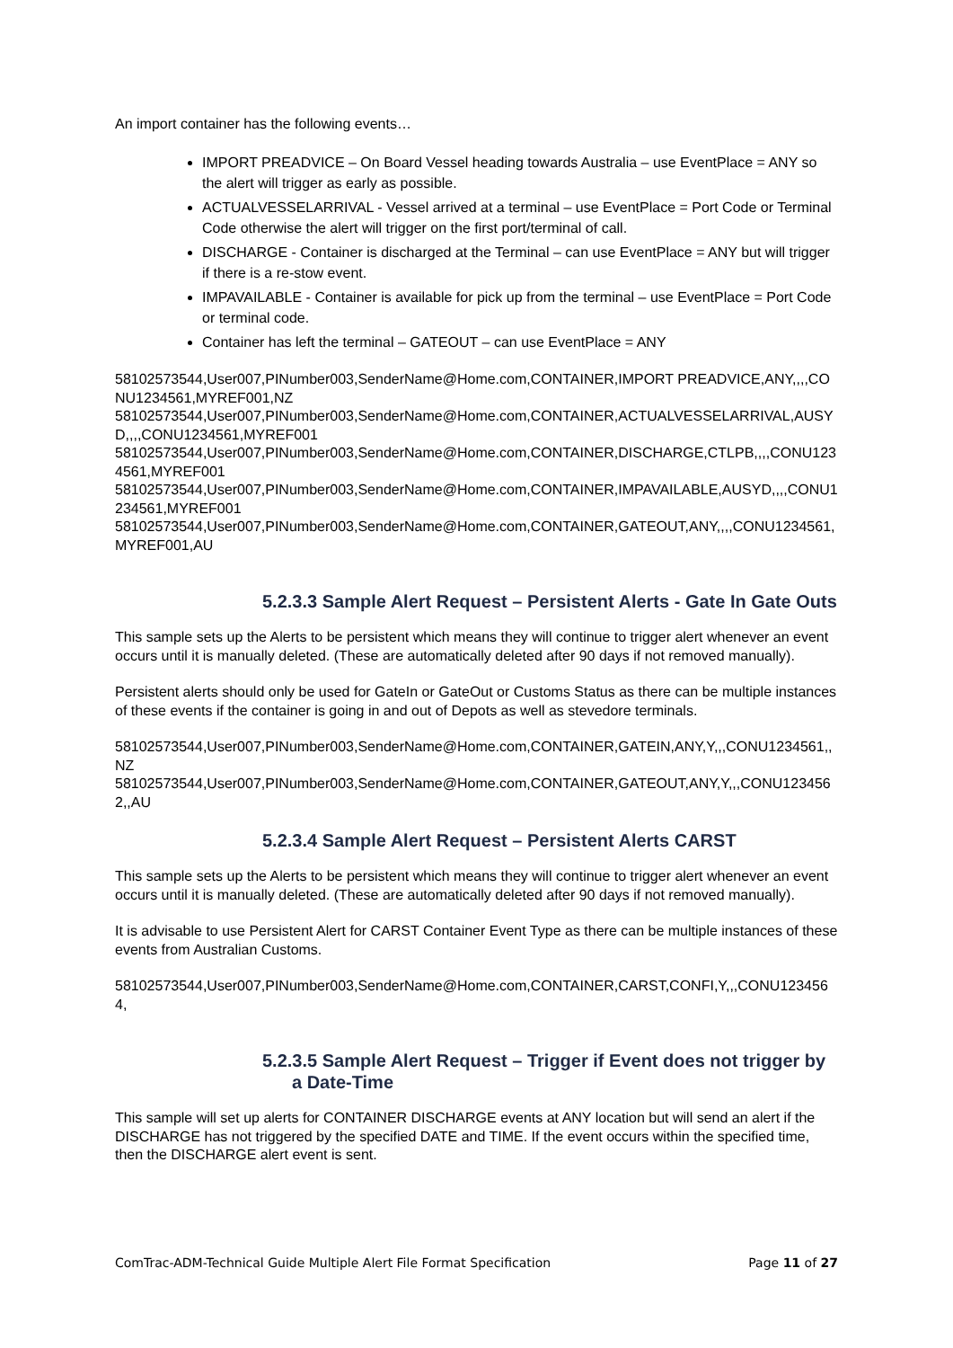An import container has the following events…
IMPORT PREADVICE – On Board Vessel heading towards Australia – use EventPlace = ANY so the alert will trigger as early as possible.
ACTUALVESSELARRIVAL - Vessel arrived at a terminal – use EventPlace = Port Code or Terminal Code otherwise the alert will trigger on the first port/terminal of call.
DISCHARGE - Container is discharged at the Terminal – can use EventPlace = ANY but will trigger if there is a re-stow event.
IMPAVAILABLE - Container is available for pick up from the terminal – use EventPlace = Port Code or terminal code.
Container has left the terminal – GATEOUT – can use EventPlace = ANY
58102573544,User007,PINumber003,SenderName@Home.com,CONTAINER,IMPORT PREADVICE,ANY,,,,CONU1234561,MYREF001,NZ
58102573544,User007,PINumber003,SenderName@Home.com,CONTAINER,ACTUALVESSELARRIVAL,AUSYD,,,,CONU1234561,MYREF001
58102573544,User007,PINumber003,SenderName@Home.com,CONTAINER,DISCHARGE,CTLPB,,,,CONU1234561,MYREF001
58102573544,User007,PINumber003,SenderName@Home.com,CONTAINER,IMPAVAILABLE,AUSYD,,,,CONU1234561,MYREF001
58102573544,User007,PINumber003,SenderName@Home.com,CONTAINER,GATEOUT,ANY,,,,CONU1234561,MYREF001,AU
5.2.3.3 Sample Alert Request – Persistent Alerts - Gate In Gate Outs
This sample sets up the Alerts to be persistent which means they will continue to trigger alert whenever an event occurs until it is manually deleted. (These are automatically deleted after 90 days if not removed manually).
Persistent alerts should only be used for GateIn or GateOut or Customs Status as there can be multiple instances of these events if the container is going in and out of Depots as well as stevedore terminals.
58102573544,User007,PINumber003,SenderName@Home.com,CONTAINER,GATEIN,ANY,Y,,,CONU1234561,,NZ
58102573544,User007,PINumber003,SenderName@Home.com,CONTAINER,GATEOUT,ANY,Y,,,CONU1234562,,AU
5.2.3.4 Sample Alert Request – Persistent Alerts CARST
This sample sets up the Alerts to be persistent which means they will continue to trigger alert whenever an event occurs until it is manually deleted. (These are automatically deleted after 90 days if not removed manually).
It is advisable to use Persistent Alert for CARST Container Event Type as there can be multiple instances of these events from Australian Customs.
58102573544,User007,PINumber003,SenderName@Home.com,CONTAINER,CARST,CONFI,Y,,,CONU1234564,
5.2.3.5 Sample Alert Request – Trigger if Event does not trigger by a Date-Time
This sample will set up alerts for CONTAINER DISCHARGE events at ANY location but will send an alert if the DISCHARGE has not triggered by the specified DATE and TIME. If the event occurs within the specified time, then the DISCHARGE alert event is sent.
ComTrac-ADM-Technical Guide Multiple Alert File Format Specification Page 11 of 27